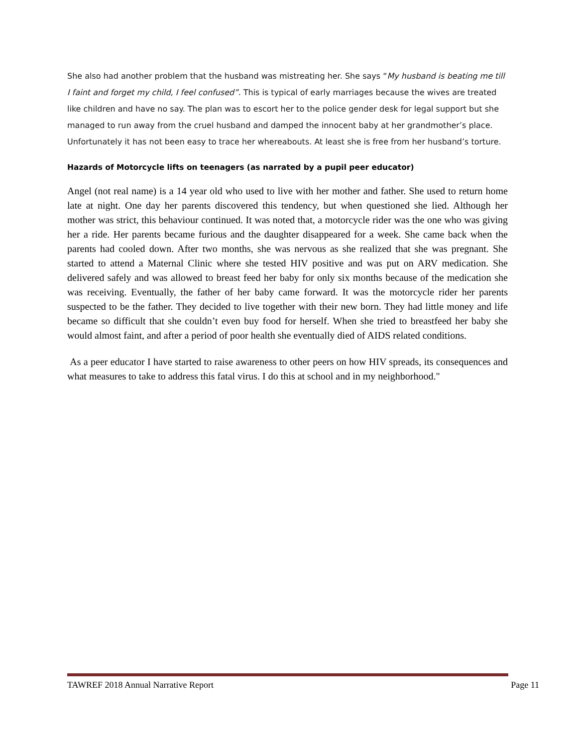She also had another problem that the husband was mistreating her. She says “My husband is beating me till I faint and forget my child, I feel confused”. This is typical of early marriages because the wives are treated like children and have no say. The plan was to escort her to the police gender desk for legal support but she managed to run away from the cruel husband and damped the innocent baby at her grandmother’s place. Unfortunately it has not been easy to trace her whereabouts. At least she is free from her husband’s torture.
Hazards of Motorcycle lifts on teenagers (as narrated by a pupil peer educator)
Angel (not real name) is a 14 year old who used to live with her mother and father. She used to return home late at night. One day her parents discovered this tendency, but when questioned she lied. Although her mother was strict, this behaviour continued. It was noted that, a motorcycle rider was the one who was giving her a ride. Her parents became furious and the daughter disappeared for a week. She came back when the parents had cooled down. After two months, she was nervous as she realized that she was pregnant. She started to attend a Maternal Clinic where she tested HIV positive and was put on ARV medication. She delivered safely and was allowed to breast feed her baby for only six months because of the medication she was receiving. Eventually, the father of her baby came forward. It was the motorcycle rider her parents suspected to be the father. They decided to live together with their new born. They had little money and life became so difficult that she couldn’t even buy food for herself. When she tried to breastfeed her baby she would almost faint, and after a period of poor health she eventually died of AIDS related conditions.
As a peer educator I have started to raise awareness to other peers on how HIV spreads, its consequences and what measures to take to address this fatal virus. I do this at school and in my neighborhood."
TAWREF 2018 Annual Narrative Report Page 11